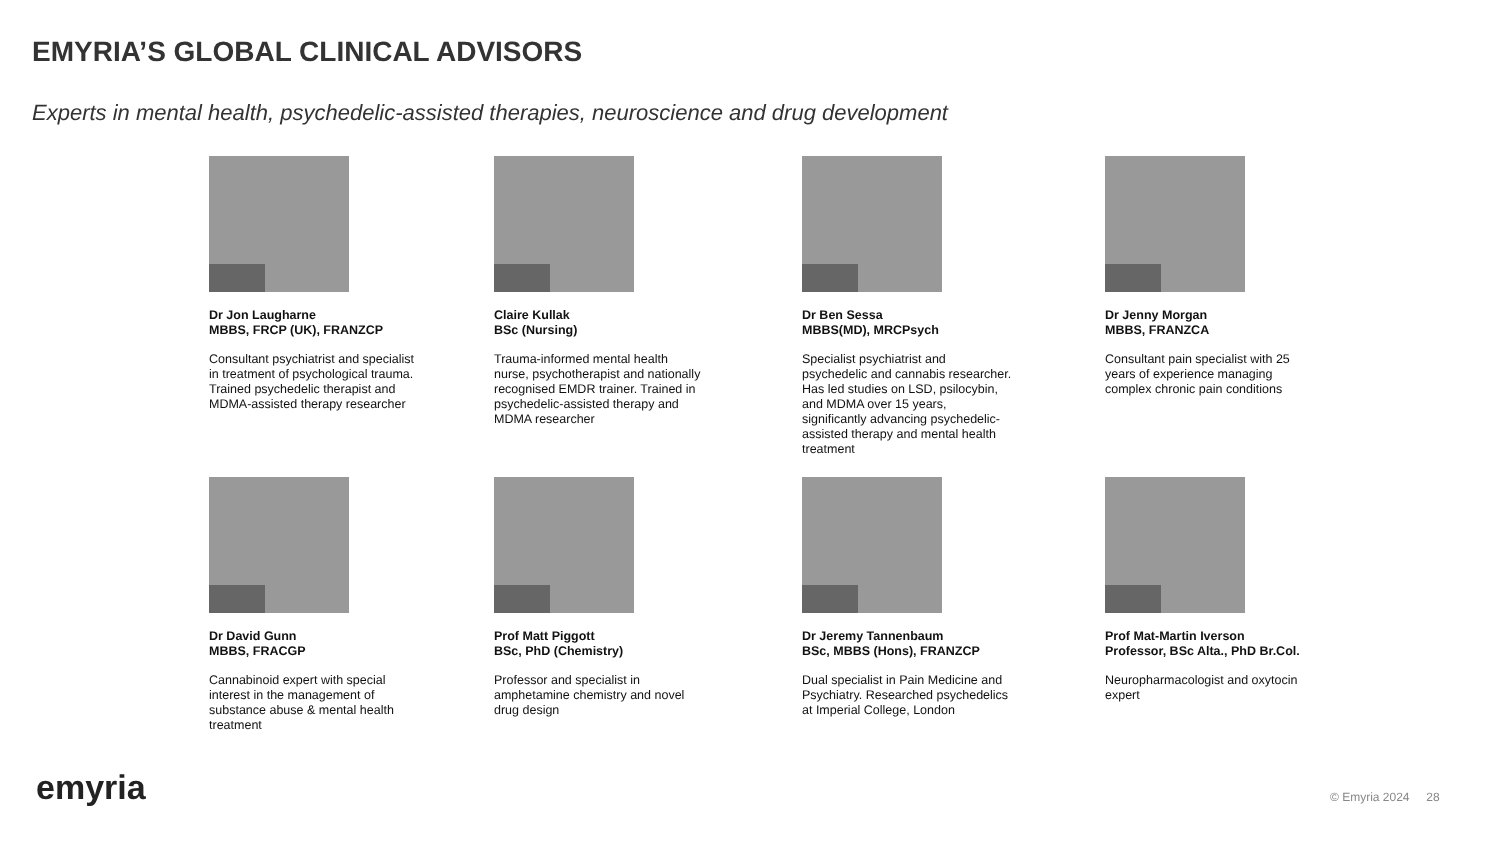EMYRIA’S GLOBAL CLINICAL ADVISORS
Experts in mental health, psychedelic-assisted therapies, neuroscience and drug development
Dr Jon Laugharne
MBBS, FRCP (UK), FRANZCP
Consultant psychiatrist and specialist in treatment of psychological trauma. Trained psychedelic therapist and MDMA-assisted therapy researcher
Claire Kullak
BSc (Nursing)
Trauma-informed mental health nurse, psychotherapist and nationally recognised EMDR trainer. Trained in psychedelic-assisted therapy and MDMA researcher
Dr Ben Sessa
MBBS(MD), MRCPsych
Specialist psychiatrist and psychedelic and cannabis researcher. Has led studies on LSD, psilocybin, and MDMA over 15 years, significantly advancing psychedelic-assisted therapy and mental health treatment
Dr Jenny Morgan
MBBS, FRANZCA
Consultant pain specialist with 25 years of experience managing complex chronic pain conditions
Dr David Gunn
MBBS, FRACGP
Cannabinoid expert with special interest in the management of substance abuse & mental health treatment
Prof Matt Piggott
BSc, PhD (Chemistry)
Professor and specialist in amphetamine chemistry and novel drug design
Dr Jeremy Tannenbaum
BSc, MBBS (Hons), FRANZCP
Dual specialist in Pain Medicine and Psychiatry. Researched psychedelics at Imperial College, London
Prof Mat-Martin Iverson
Professor, BSc Alta., PhD Br.Col.
Neuropharmacologist and oxytocin expert
emyria © Emyria 2024 28